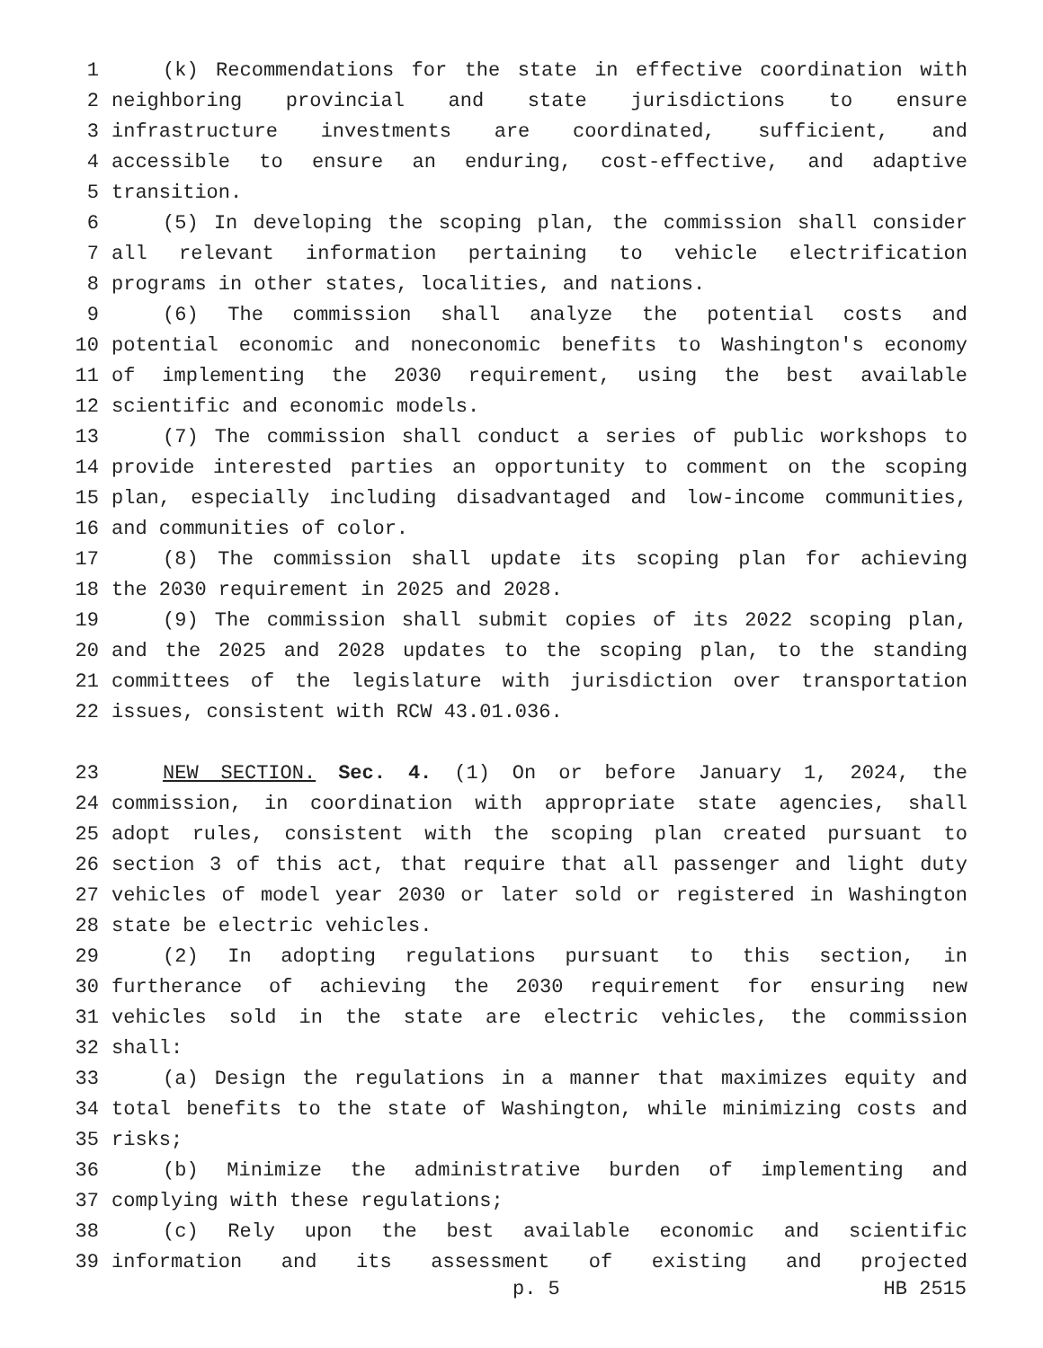1 (k) Recommendations for the state in effective coordination with
2 neighboring provincial and state jurisdictions to ensure
3 infrastructure investments are coordinated, sufficient, and
4 accessible to ensure an enduring, cost-effective, and adaptive
5 transition.
6 (5) In developing the scoping plan, the commission shall consider
7 all relevant information pertaining to vehicle electrification
8 programs in other states, localities, and nations.
9 (6) The commission shall analyze the potential costs and
10 potential economic and noneconomic benefits to Washington's economy
11 of implementing the 2030 requirement, using the best available
12 scientific and economic models.
13 (7) The commission shall conduct a series of public workshops to
14 provide interested parties an opportunity to comment on the scoping
15 plan, especially including disadvantaged and low-income communities,
16 and communities of color.
17 (8) The commission shall update its scoping plan for achieving
18 the 2030 requirement in 2025 and 2028.
19 (9) The commission shall submit copies of its 2022 scoping plan,
20 and the 2025 and 2028 updates to the scoping plan, to the standing
21 committees of the legislature with jurisdiction over transportation
22 issues, consistent with RCW 43.01.036.
23 NEW SECTION. Sec. 4. (1) On or before January 1, 2024, the
24 commission, in coordination with appropriate state agencies, shall
25 adopt rules, consistent with the scoping plan created pursuant to
26 section 3 of this act, that require that all passenger and light duty
27 vehicles of model year 2030 or later sold or registered in Washington
28 state be electric vehicles.
29 (2) In adopting regulations pursuant to this section, in
30 furtherance of achieving the 2030 requirement for ensuring new
31 vehicles sold in the state are electric vehicles, the commission
32 shall:
33 (a) Design the regulations in a manner that maximizes equity and
34 total benefits to the state of Washington, while minimizing costs and
35 risks;
36 (b) Minimize the administrative burden of implementing and
37 complying with these regulations;
38 (c) Rely upon the best available economic and scientific
39 information and its assessment of existing and projected
p. 5 HB 2515